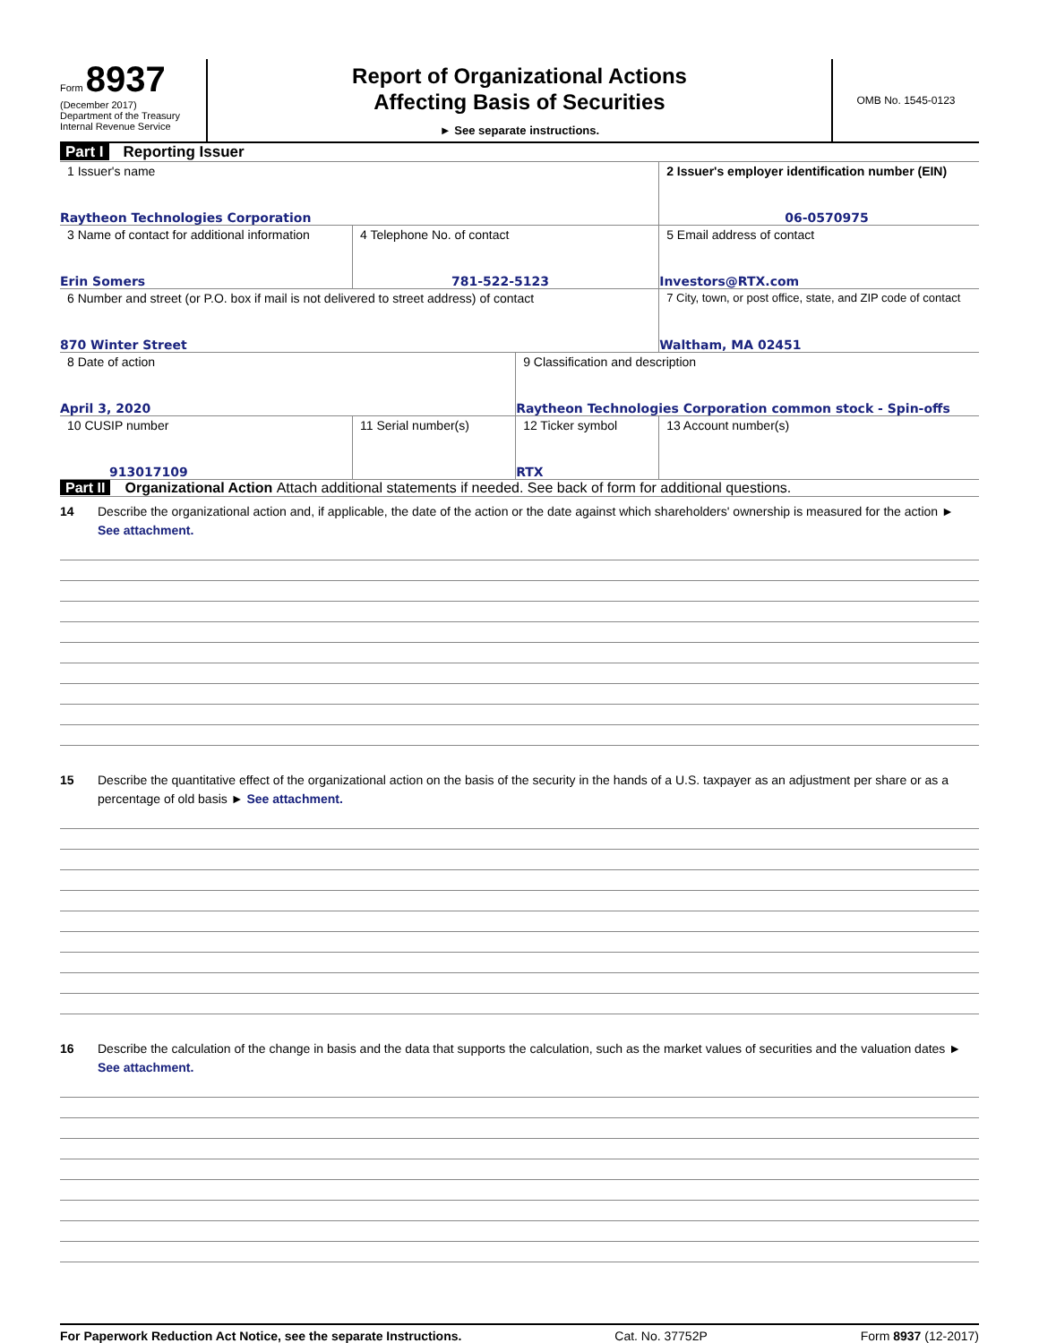Form 8937
(December 2017)
Department of the Treasury
Internal Revenue Service
Report of Organizational Actions
Affecting Basis of Securities
► See separate instructions.
OMB No. 1545-0123
Part I Reporting Issuer
| 1 Issuer's name Raytheon Technologies Corporation | | | 2 Issuer's employer identification number (EIN) 06-0570975 |
| 3 Name of contact for additional information Erin Somers | 4 Telephone No. of contact 781-522-5123 | | 5 Email address of contact Investors@RTX.com |
| 6 Number and street (or P.O. box if mail is not delivered to street address) of contact 870 Winter Street | | | 7 City, town, or post office, state, and ZIP code of contact Waltham, MA 02451 |
| 8 Date of action April 3, 2020 | | 9 Classification and description Raytheon Technologies Corporation common stock - Spin-offs | |
| 10 CUSIP number 913017109 | 11 Serial number(s) | 12 Ticker symbol RTX | 13 Account number(s) |
Part II Organizational Action Attach additional statements if needed. See back of form for additional questions.
14 Describe the organizational action and, if applicable, the date of the action or the date against which shareholders' ownership is measured for the action ► See attachment.
15 Describe the quantitative effect of the organizational action on the basis of the security in the hands of a U.S. taxpayer as an adjustment per share or as a percentage of old basis ► See attachment.
16 Describe the calculation of the change in basis and the data that supports the calculation, such as the market values of securities and the valuation dates ► See attachment.
For Paperwork Reduction Act Notice, see the separate Instructions. Cat. No. 37752P Form 8937 (12-2017)